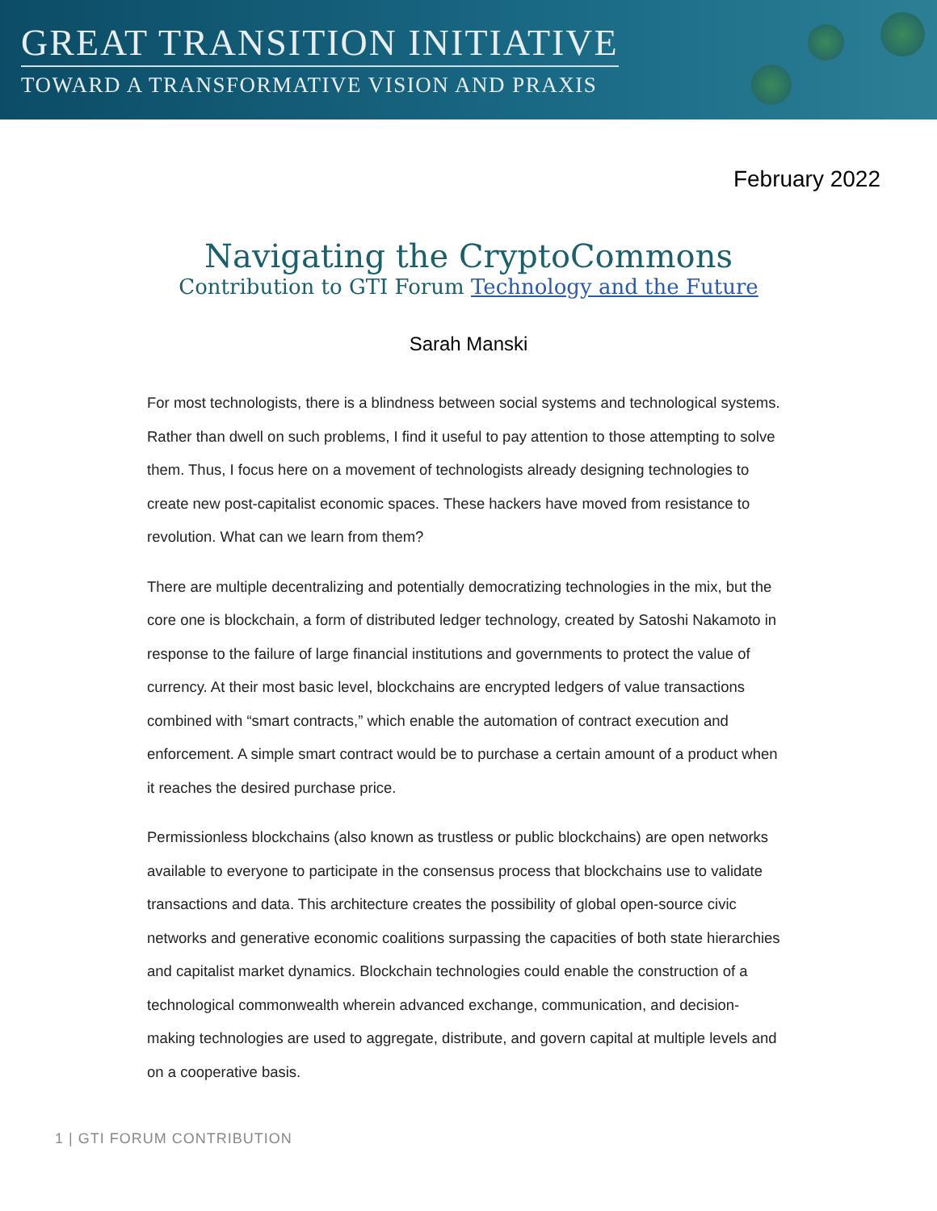GREAT TRANSITION INITIATIVE
TOWARD A TRANSFORMATIVE VISION AND PRAXIS
February 2022
Navigating the CryptoCommons
Contribution to GTI Forum Technology and the Future
Sarah Manski
For most technologists, there is a blindness between social systems and technological systems. Rather than dwell on such problems, I find it useful to pay attention to those attempting to solve them. Thus, I focus here on a movement of technologists already designing technologies to create new post-capitalist economic spaces. These hackers have moved from resistance to revolution. What can we learn from them?
There are multiple decentralizing and potentially democratizing technologies in the mix, but the core one is blockchain, a form of distributed ledger technology, created by Satoshi Nakamoto in response to the failure of large financial institutions and governments to protect the value of currency. At their most basic level, blockchains are encrypted ledgers of value transactions combined with “smart contracts,” which enable the automation of contract execution and enforcement. A simple smart contract would be to purchase a certain amount of a product when it reaches the desired purchase price.
Permissionless blockchains (also known as trustless or public blockchains) are open networks available to everyone to participate in the consensus process that blockchains use to validate transactions and data. This architecture creates the possibility of global open-source civic networks and generative economic coalitions surpassing the capacities of both state hierarchies and capitalist market dynamics. Blockchain technologies could enable the construction of a technological commonwealth wherein advanced exchange, communication, and decision-making technologies are used to aggregate, distribute, and govern capital at multiple levels and on a cooperative basis.
1 | GTI FORUM CONTRIBUTION